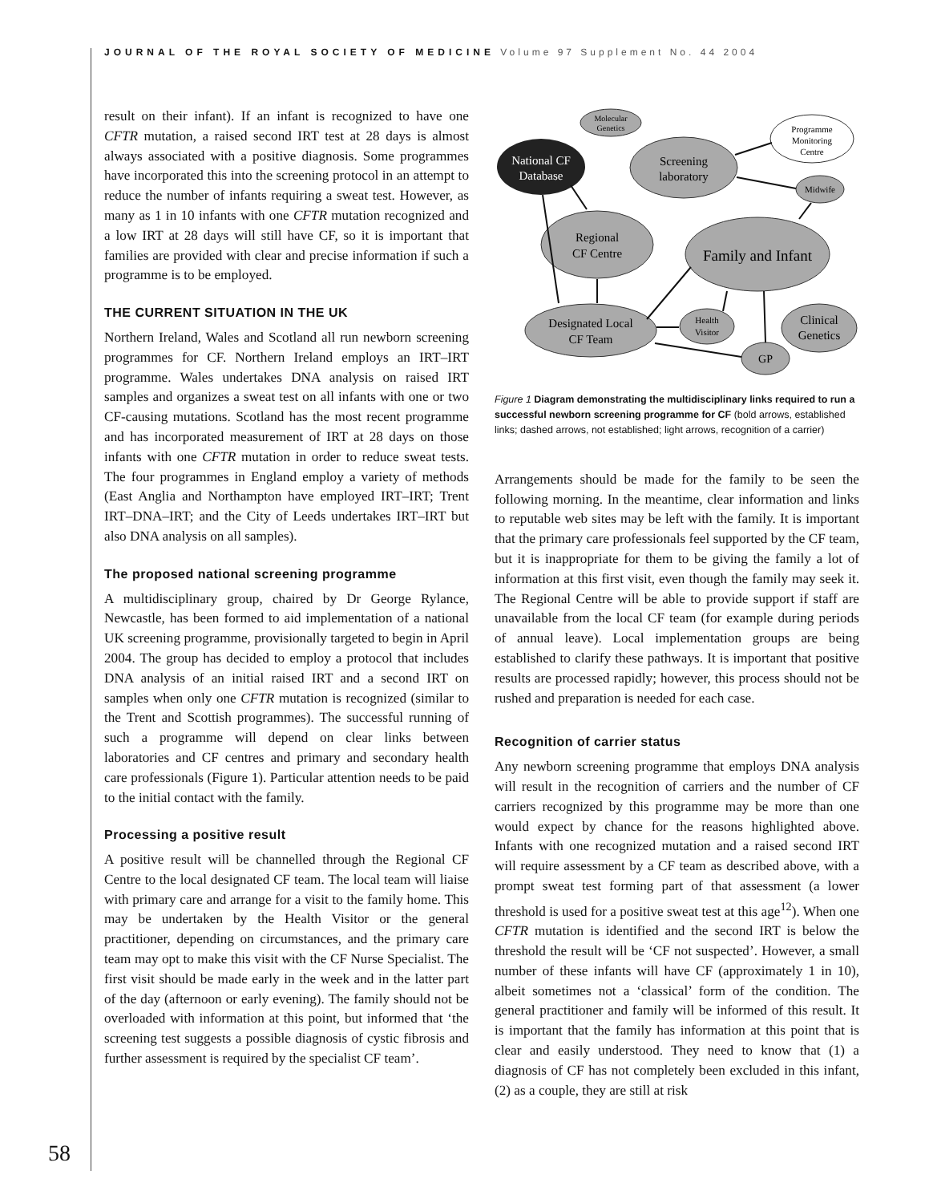JOURNAL OF THE ROYAL SOCIETY OF MEDICINE Volume 97 Supplement No. 44 2004
result on their infant). If an infant is recognized to have one CFTR mutation, a raised second IRT test at 28 days is almost always associated with a positive diagnosis. Some programmes have incorporated this into the screening protocol in an attempt to reduce the number of infants requiring a sweat test. However, as many as 1 in 10 infants with one CFTR mutation recognized and a low IRT at 28 days will still have CF, so it is important that families are provided with clear and precise information if such a programme is to be employed.
THE CURRENT SITUATION IN THE UK
Northern Ireland, Wales and Scotland all run newborn screening programmes for CF. Northern Ireland employs an IRT–IRT programme. Wales undertakes DNA analysis on raised IRT samples and organizes a sweat test on all infants with one or two CF-causing mutations. Scotland has the most recent programme and has incorporated measurement of IRT at 28 days on those infants with one CFTR mutation in order to reduce sweat tests. The four programmes in England employ a variety of methods (East Anglia and Northampton have employed IRT–IRT; Trent IRT–DNA–IRT; and the City of Leeds undertakes IRT–IRT but also DNA analysis on all samples).
The proposed national screening programme
A multidisciplinary group, chaired by Dr George Rylance, Newcastle, has been formed to aid implementation of a national UK screening programme, provisionally targeted to begin in April 2004. The group has decided to employ a protocol that includes DNA analysis of an initial raised IRT and a second IRT on samples when only one CFTR mutation is recognized (similar to the Trent and Scottish programmes). The successful running of such a programme will depend on clear links between laboratories and CF centres and primary and secondary health care professionals (Figure 1). Particular attention needs to be paid to the initial contact with the family.
Processing a positive result
A positive result will be channelled through the Regional CF Centre to the local designated CF team. The local team will liaise with primary care and arrange for a visit to the family home. This may be undertaken by the Health Visitor or the general practitioner, depending on circumstances, and the primary care team may opt to make this visit with the CF Nurse Specialist. The first visit should be made early in the week and in the latter part of the day (afternoon or early evening). The family should not be overloaded with information at this point, but informed that ‘the screening test suggests a possible diagnosis of cystic fibrosis and further assessment is required by the specialist CF team’.
Molecular
Genetics
National CF
Database
Screening
laboratory
Programme
Monitoring
Centre
Midwife
Regional
CF Centre
Family and Infant
Designated Local
CF Team
Health
Visitor
Clinical
Genetics
GP
Figure 1 Diagram demonstrating the multidisciplinary links required to run a successful newborn screening programme for CF (bold arrows, established links; dashed arrows, not established; light arrows, recognition of a carrier)
Arrangements should be made for the family to be seen the following morning. In the meantime, clear information and links to reputable web sites may be left with the family. It is important that the primary care professionals feel supported by the CF team, but it is inappropriate for them to be giving the family a lot of information at this first visit, even though the family may seek it. The Regional Centre will be able to provide support if staff are unavailable from the local CF team (for example during periods of annual leave). Local implementation groups are being established to clarify these pathways. It is important that positive results are processed rapidly; however, this process should not be rushed and preparation is needed for each case.
Recognition of carrier status
Any newborn screening programme that employs DNA analysis will result in the recognition of carriers and the number of CF carriers recognized by this programme may be more than one would expect by chance for the reasons highlighted above. Infants with one recognized mutation and a raised second IRT will require assessment by a CF team as described above, with a prompt sweat test forming part of that assessment (a lower threshold is used for a positive sweat test at this age<sup>12</sup>). When one CFTR mutation is identified and the second IRT is below the threshold the result will be ‘CF not suspected’. However, a small number of these infants will have CF (approximately 1 in 10), albeit sometimes not a ‘classical’ form of the condition. The general practitioner and family will be informed of this result. It is important that the family has information at this point that is clear and easily understood. They need to know that (1) a diagnosis of CF has not completely been excluded in this infant, (2) as a couple, they are still at risk
58